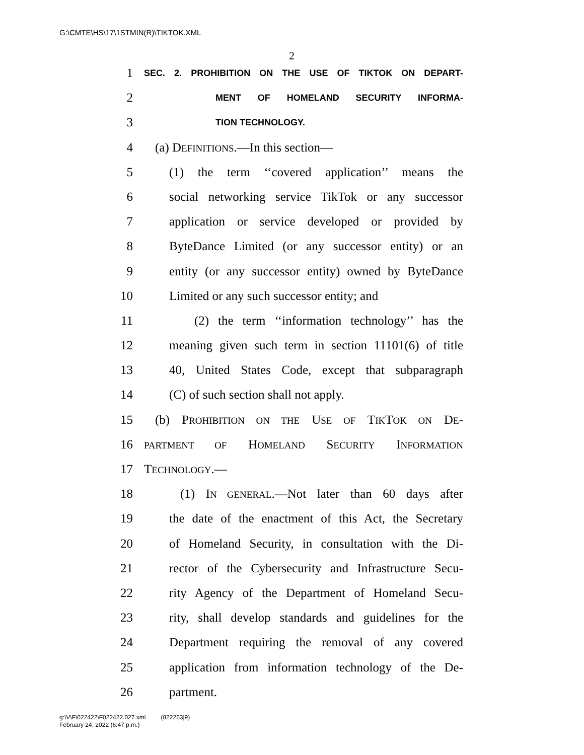G:\CMTE\HS\17\1STMIN(R)\TIKTOK.XML
2
1 SEC. 2. PROHIBITION ON THE USE OF TIKTOK ON DEPART-
2 MENT OF HOMELAND SECURITY INFORMA-
3 TION TECHNOLOGY.
4 (a) DEFINITIONS.—In this section—
5 (1) the term ‘‘covered application’’ means the
6 social networking service TikTok or any successor
7 application or service developed or provided by
8 ByteDance Limited (or any successor entity) or an
9 entity (or any successor entity) owned by ByteDance
10 Limited or any such successor entity; and
11 (2) the term ‘‘information technology’’ has the
12 meaning given such term in section 11101(6) of title
13 40, United States Code, except that subparagraph
14 (C) of such section shall not apply.
15 (b) PROHIBITION ON THE USE OF TIKTOK ON DE-
16 PARTMENT OF HOMELAND SECURITY INFORMATION
17 TECHNOLOGY.—
18 (1) IN GENERAL.—Not later than 60 days after
19 the date of the enactment of this Act, the Secretary
20 of Homeland Security, in consultation with the Di-
21 rector of the Cybersecurity and Infrastructure Secu-
22 rity Agency of the Department of Homeland Secu-
23 rity, shall develop standards and guidelines for the
24 Department requiring the removal of any covered
25 application from information technology of the De-
26 partment.
g:\V\F\022422\F022422.027.xml (822263|9)
February 24, 2022 (6:47 p.m.)